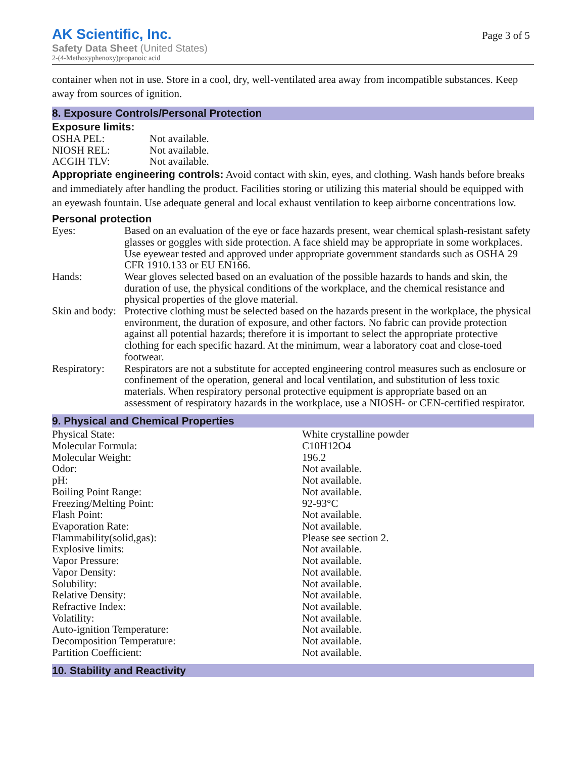AK Scientific, Inc.
Safety Data Sheet (United States)
2-(4-Methoxyphenoxy)propanoic acid
Page 3 of 5
container when not in use. Store in a cool, dry, well-ventilated area away from incompatible substances. Keep away from sources of ignition.
8. Exposure Controls/Personal Protection
Exposure limits:
| OSHA PEL: | Not available. |
| NIOSH REL: | Not available. |
| ACGIH TLV: | Not available. |
Appropriate engineering controls: Avoid contact with skin, eyes, and clothing. Wash hands before breaks and immediately after handling the product. Facilities storing or utilizing this material should be equipped with an eyewash fountain. Use adequate general and local exhaust ventilation to keep airborne concentrations low.
Personal protection
| Eyes: | Based on an evaluation of the eye or face hazards present, wear chemical splash-resistant safety glasses or goggles with side protection. A face shield may be appropriate in some workplaces. Use eyewear tested and approved under appropriate government standards such as OSHA 29 CFR 1910.133 or EU EN166. |
| Hands: | Wear gloves selected based on an evaluation of the possible hazards to hands and skin, the duration of use, the physical conditions of the workplace, and the chemical resistance and physical properties of the glove material. |
| Skin and body: | Protective clothing must be selected based on the hazards present in the workplace, the physical environment, the duration of exposure, and other factors. No fabric can provide protection against all potential hazards; therefore it is important to select the appropriate protective clothing for each specific hazard. At the minimum, wear a laboratory coat and close-toed footwear. |
| Respiratory: | Respirators are not a substitute for accepted engineering control measures such as enclosure or confinement of the operation, general and local ventilation, and substitution of less toxic materials. When respiratory personal protective equipment is appropriate based on an assessment of respiratory hazards in the workplace, use a NIOSH- or CEN-certified respirator. |
9. Physical and Chemical Properties
| Physical State: | White crystalline powder |
| Molecular Formula: | C10H12O4 |
| Molecular Weight: | 196.2 |
| Odor: | Not available. |
| pH: | Not available. |
| Boiling Point Range: | Not available. |
| Freezing/Melting Point: | 92-93°C |
| Flash Point: | Not available. |
| Evaporation Rate: | Not available. |
| Flammability(solid,gas): | Please see section 2. |
| Explosive limits: | Not available. |
| Vapor Pressure: | Not available. |
| Vapor Density: | Not available. |
| Solubility: | Not available. |
| Relative Density: | Not available. |
| Refractive Index: | Not available. |
| Volatility: | Not available. |
| Auto-ignition Temperature: | Not available. |
| Decomposition Temperature: | Not available. |
| Partition Coefficient: | Not available. |
10. Stability and Reactivity